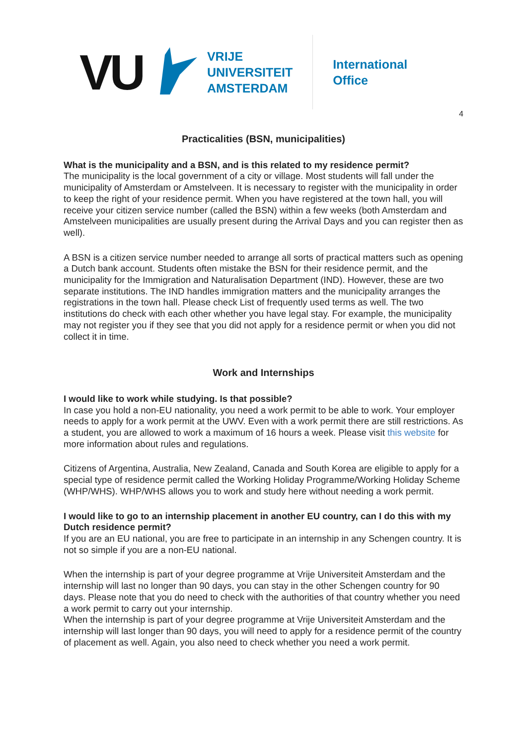VU
VRIJE
UNIVERSITEIT
AMSTERDAM
International
Office
4
Practicalities (BSN, municipalities)
What is the municipality and a BSN, and is this related to my residence permit?
The municipality is the local government of a city or village. Most students will fall under the municipality of Amsterdam or Amstelveen. It is necessary to register with the municipality in order to keep the right of your residence permit. When you have registered at the town hall, you will receive your citizen service number (called the BSN) within a few weeks (both Amsterdam and Amstelveen municipalities are usually present during the Arrival Days and you can register then as well).
A BSN is a citizen service number needed to arrange all sorts of practical matters such as opening a Dutch bank account. Students often mistake the BSN for their residence permit, and the municipality for the Immigration and Naturalisation Department (IND). However, these are two separate institutions. The IND handles immigration matters and the municipality arranges the registrations in the town hall. Please check List of frequently used terms as well. The two institutions do check with each other whether you have legal stay. For example, the municipality may not register you if they see that you did not apply for a residence permit or when you did not collect it in time.
Work and Internships
I would like to work while studying. Is that possible?
In case you hold a non-EU nationality, you need a work permit to be able to work. Your employer needs to apply for a work permit at the UWV. Even with a work permit there are still restrictions. As a student, you are allowed to work a maximum of 16 hours a week. Please visit this website for more information about rules and regulations.
Citizens of Argentina, Australia, New Zealand, Canada and South Korea are eligible to apply for a special type of residence permit called the Working Holiday Programme/Working Holiday Scheme (WHP/WHS). WHP/WHS allows you to work and study here without needing a work permit.
I would like to go to an internship placement in another EU country, can I do this with my Dutch residence permit?
If you are an EU national, you are free to participate in an internship in any Schengen country. It is not so simple if you are a non-EU national.
When the internship is part of your degree programme at Vrije Universiteit Amsterdam and the internship will last no longer than 90 days, you can stay in the other Schengen country for 90 days. Please note that you do need to check with the authorities of that country whether you need a work permit to carry out your internship.
When the internship is part of your degree programme at Vrije Universiteit Amsterdam and the internship will last longer than 90 days, you will need to apply for a residence permit of the country of placement as well. Again, you also need to check whether you need a work permit.